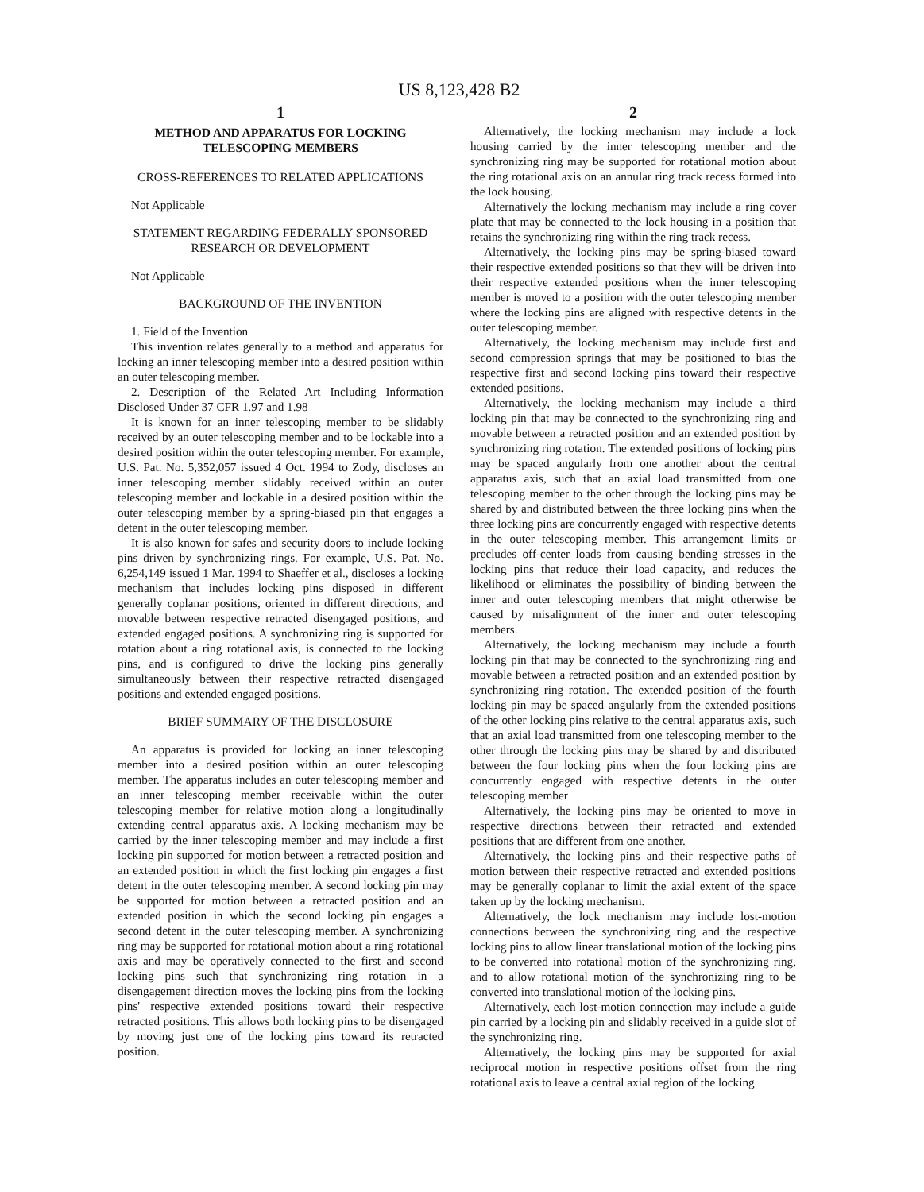US 8,123,428 B2
1
METHOD AND APPARATUS FOR LOCKING TELESCOPING MEMBERS
CROSS-REFERENCES TO RELATED APPLICATIONS
Not Applicable
STATEMENT REGARDING FEDERALLY SPONSORED RESEARCH OR DEVELOPMENT
Not Applicable
BACKGROUND OF THE INVENTION
1. Field of the Invention
This invention relates generally to a method and apparatus for locking an inner telescoping member into a desired position within an outer telescoping member.
2. Description of the Related Art Including Information Disclosed Under 37 CFR 1.97 and 1.98
It is known for an inner telescoping member to be slidably received by an outer telescoping member and to be lockable into a desired position within the outer telescoping member. For example, U.S. Pat. No. 5,352,057 issued 4 Oct. 1994 to Zody, discloses an inner telescoping member slidably received within an outer telescoping member and lockable in a desired position within the outer telescoping member by a spring-biased pin that engages a detent in the outer telescoping member.
It is also known for safes and security doors to include locking pins driven by synchronizing rings. For example, U.S. Pat. No. 6,254,149 issued 1 Mar. 1994 to Shaeffer et al., discloses a locking mechanism that includes locking pins disposed in different generally coplanar positions, oriented in different directions, and movable between respective retracted disengaged positions, and extended engaged positions. A synchronizing ring is supported for rotation about a ring rotational axis, is connected to the locking pins, and is configured to drive the locking pins generally simultaneously between their respective retracted disengaged positions and extended engaged positions.
BRIEF SUMMARY OF THE DISCLOSURE
An apparatus is provided for locking an inner telescoping member into a desired position within an outer telescoping member. The apparatus includes an outer telescoping member and an inner telescoping member receivable within the outer telescoping member for relative motion along a longitudinally extending central apparatus axis. A locking mechanism may be carried by the inner telescoping member and may include a first locking pin supported for motion between a retracted position and an extended position in which the first locking pin engages a first detent in the outer telescoping member. A second locking pin may be supported for motion between a retracted position and an extended position in which the second locking pin engages a second detent in the outer telescoping member. A synchronizing ring may be supported for rotational motion about a ring rotational axis and may be operatively connected to the first and second locking pins such that synchronizing ring rotation in a disengagement direction moves the locking pins from the locking pins' respective extended positions toward their respective retracted positions. This allows both locking pins to be disengaged by moving just one of the locking pins toward its retracted position.
2
Alternatively, the locking mechanism may include a lock housing carried by the inner telescoping member and the synchronizing ring may be supported for rotational motion about the ring rotational axis on an annular ring track recess formed into the lock housing.
Alternatively the locking mechanism may include a ring cover plate that may be connected to the lock housing in a position that retains the synchronizing ring within the ring track recess.
Alternatively, the locking pins may be spring-biased toward their respective extended positions so that they will be driven into their respective extended positions when the inner telescoping member is moved to a position with the outer telescoping member where the locking pins are aligned with respective detents in the outer telescoping member.
Alternatively, the locking mechanism may include first and second compression springs that may be positioned to bias the respective first and second locking pins toward their respective extended positions.
Alternatively, the locking mechanism may include a third locking pin that may be connected to the synchronizing ring and movable between a retracted position and an extended position by synchronizing ring rotation. The extended positions of locking pins may be spaced angularly from one another about the central apparatus axis, such that an axial load transmitted from one telescoping member to the other through the locking pins may be shared by and distributed between the three locking pins when the three locking pins are concurrently engaged with respective detents in the outer telescoping member. This arrangement limits or precludes off-center loads from causing bending stresses in the locking pins that reduce their load capacity, and reduces the likelihood or eliminates the possibility of binding between the inner and outer telescoping members that might otherwise be caused by misalignment of the inner and outer telescoping members.
Alternatively, the locking mechanism may include a fourth locking pin that may be connected to the synchronizing ring and movable between a retracted position and an extended position by synchronizing ring rotation. The extended position of the fourth locking pin may be spaced angularly from the extended positions of the other locking pins relative to the central apparatus axis, such that an axial load transmitted from one telescoping member to the other through the locking pins may be shared by and distributed between the four locking pins when the four locking pins are concurrently engaged with respective detents in the outer telescoping member
Alternatively, the locking pins may be oriented to move in respective directions between their retracted and extended positions that are different from one another.
Alternatively, the locking pins and their respective paths of motion between their respective retracted and extended positions may be generally coplanar to limit the axial extent of the space taken up by the locking mechanism.
Alternatively, the lock mechanism may include lost-motion connections between the synchronizing ring and the respective locking pins to allow linear translational motion of the locking pins to be converted into rotational motion of the synchronizing ring, and to allow rotational motion of the synchronizing ring to be converted into translational motion of the locking pins.
Alternatively, each lost-motion connection may include a guide pin carried by a locking pin and slidably received in a guide slot of the synchronizing ring.
Alternatively, the locking pins may be supported for axial reciprocal motion in respective positions offset from the ring rotational axis to leave a central axial region of the locking